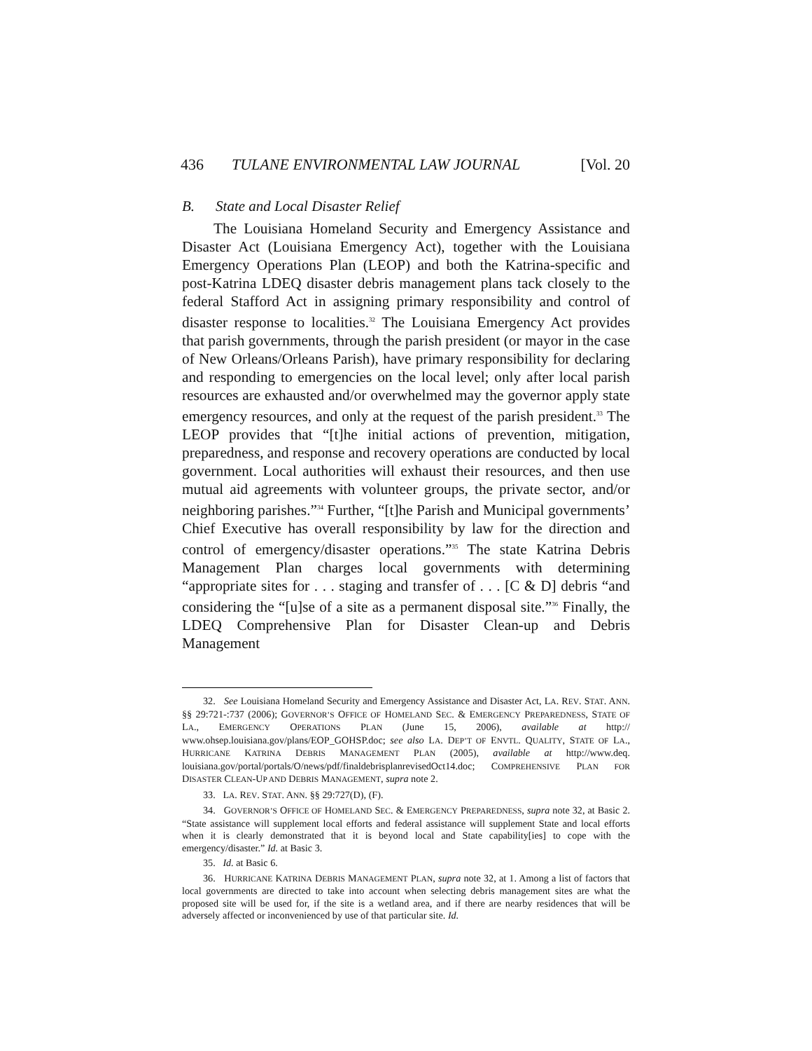436 TULANE ENVIRONMENTAL LAW JOURNAL [Vol. 20
B. State and Local Disaster Relief
The Louisiana Homeland Security and Emergency Assistance and Disaster Act (Louisiana Emergency Act), together with the Louisiana Emergency Operations Plan (LEOP) and both the Katrina-specific and post-Katrina LDEQ disaster debris management plans tack closely to the federal Stafford Act in assigning primary responsibility and control of disaster response to localities.<sup>32</sup> The Louisiana Emergency Act provides that parish governments, through the parish president (or mayor in the case of New Orleans/Orleans Parish), have primary responsibility for declaring and responding to emergencies on the local level; only after local parish resources are exhausted and/or overwhelmed may the governor apply state emergency resources, and only at the request of the parish president.<sup>33</sup> The LEOP provides that “[t]he initial actions of prevention, mitigation, preparedness, and response and recovery operations are conducted by local government. Local authorities will exhaust their resources, and then use mutual aid agreements with volunteer groups, the private sector, and/or neighboring parishes.”<sup>34</sup> Further, “[t]he Parish and Municipal governments’ Chief Executive has overall responsibility by law for the direction and control of emergency/disaster operations.”<sup>35</sup> The state Katrina Debris Management Plan charges local governments with determining “appropriate sites for . . . staging and transfer of . . . [C & D] debris “and considering the “[u]se of a site as a permanent disposal site.”<sup>36</sup> Finally, the LDEQ Comprehensive Plan for Disaster Clean-up and Debris Management
32. See Louisiana Homeland Security and Emergency Assistance and Disaster Act, LA. REV. STAT. ANN. §§ 29:721-:737 (2006); GOVERNOR’S OFFICE OF HOMELAND SEC. & EMERGENCY PREPAREDNESS, STATE OF LA., EMERGENCY OPERATIONS PLAN (June 15, 2006), available at http:// www.ohsep.louisiana.gov/plans/EOP_GOHSP.doc; see also LA. DEP’T OF ENVTL. QUALITY, STATE OF LA., HURRICANE KATRINA DEBRIS MANAGEMENT PLAN (2005), available at http://www.deq. louisiana.gov/portal/portals/O/news/pdf/finaldebrisplanrevisedOct14.doc; COMPREHENSIVE PLAN FOR DISASTER CLEAN-UP AND DEBRIS MANAGEMENT, supra note 2.
33. LA. REV. STAT. ANN. §§ 29:727(D), (F).
34. GOVERNOR’S OFFICE OF HOMELAND SEC. & EMERGENCY PREPAREDNESS, supra note 32, at Basic 2. “State assistance will supplement local efforts and federal assistance will supplement State and local efforts when it is clearly demonstrated that it is beyond local and State capability[ies] to cope with the emergency/disaster.” Id. at Basic 3.
35. Id. at Basic 6.
36. HURRICANE KATRINA DEBRIS MANAGEMENT PLAN, supra note 32, at 1. Among a list of factors that local governments are directed to take into account when selecting debris management sites are what the proposed site will be used for, if the site is a wetland area, and if there are nearby residences that will be adversely affected or inconvenienced by use of that particular site. Id.